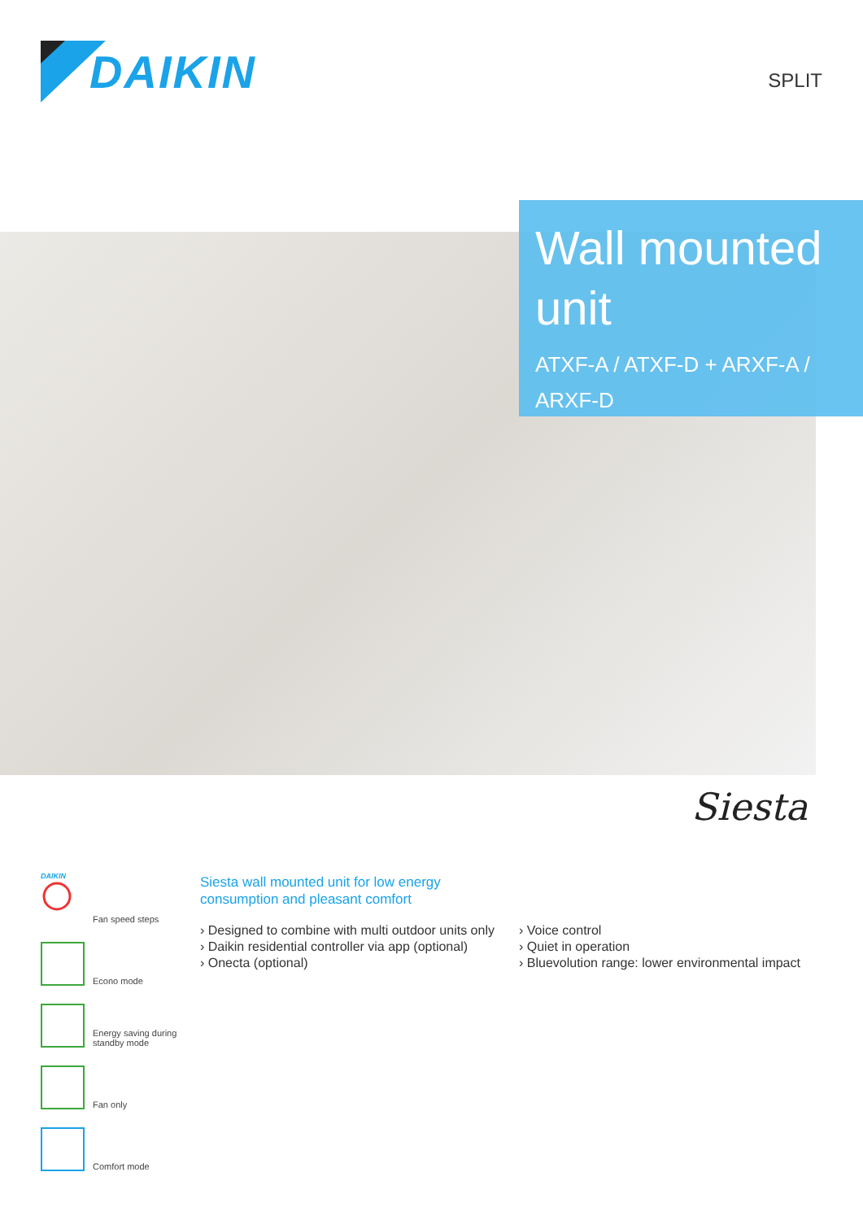DAIKIN
SPLIT
Wall mounted unit
ATXF-A / ATXF-D + ARXF-A / ARXF-D
Siesta
DAIKIN
Fan speed steps
Econo mode
Energy saving during
standby mode
Fan only
Comfort mode
Siesta wall mounted unit for low energy
consumption and pleasant comfort
› Designed to combine with multi outdoor units only
› Daikin residential controller via app (optional)
› Onecta (optional)
› Voice control
› Quiet in operation
› Bluevolution range: lower environmental impact